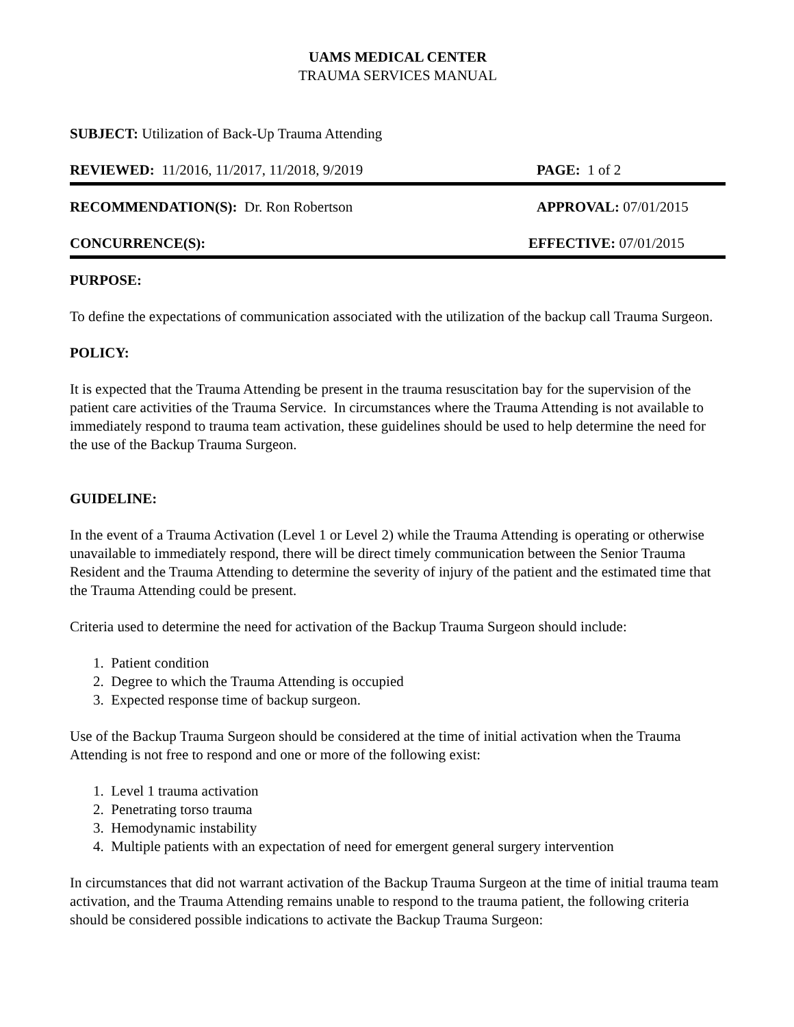UAMS MEDICAL CENTER
TRAUMA SERVICES MANUAL
SUBJECT: Utilization of Back-Up Trauma Attending
REVIEWED: 11/2016, 11/2017, 11/2018, 9/2019
PAGE: 1 of 2
RECOMMENDATION(S): Dr. Ron Robertson
APPROVAL: 07/01/2015
CONCURRENCE(S): EFFECTIVE: 07/01/2015
PURPOSE:
To define the expectations of communication associated with the utilization of the backup call Trauma Surgeon.
POLICY:
It is expected that the Trauma Attending be present in the trauma resuscitation bay for the supervision of the patient care activities of the Trauma Service. In circumstances where the Trauma Attending is not available to immediately respond to trauma team activation, these guidelines should be used to help determine the need for the use of the Backup Trauma Surgeon.
GUIDELINE:
In the event of a Trauma Activation (Level 1 or Level 2) while the Trauma Attending is operating or otherwise unavailable to immediately respond, there will be direct timely communication between the Senior Trauma Resident and the Trauma Attending to determine the severity of injury of the patient and the estimated time that the Trauma Attending could be present.
Criteria used to determine the need for activation of the Backup Trauma Surgeon should include:
1. Patient condition
2. Degree to which the Trauma Attending is occupied
3. Expected response time of backup surgeon.
Use of the Backup Trauma Surgeon should be considered at the time of initial activation when the Trauma Attending is not free to respond and one or more of the following exist:
1. Level 1 trauma activation
2. Penetrating torso trauma
3. Hemodynamic instability
4. Multiple patients with an expectation of need for emergent general surgery intervention
In circumstances that did not warrant activation of the Backup Trauma Surgeon at the time of initial trauma team activation, and the Trauma Attending remains unable to respond to the trauma patient, the following criteria should be considered possible indications to activate the Backup Trauma Surgeon: